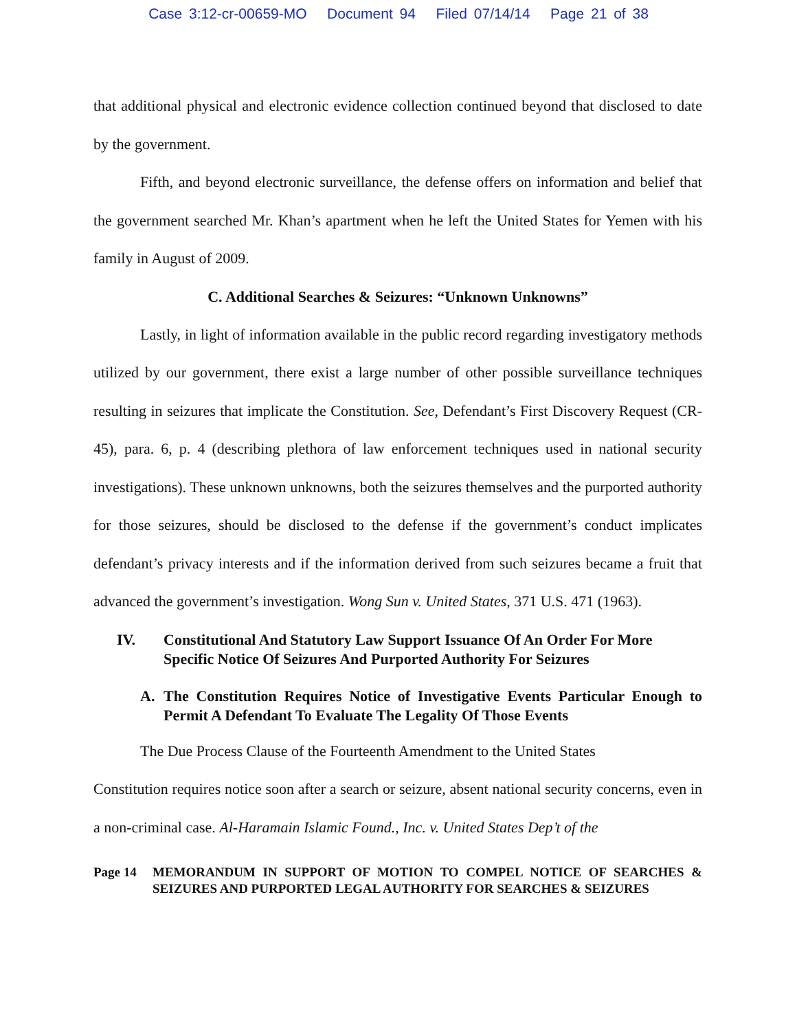Case 3:12-cr-00659-MO Document 94 Filed 07/14/14 Page 21 of 38
that additional physical and electronic evidence collection continued beyond that disclosed to date by the government.
Fifth, and beyond electronic surveillance, the defense offers on information and belief that the government searched Mr. Khan’s apartment when he left the United States for Yemen with his family in August of 2009.
C. Additional Searches & Seizures: “Unknown Unknowns”
Lastly, in light of information available in the public record regarding investigatory methods utilized by our government, there exist a large number of other possible surveillance techniques resulting in seizures that implicate the Constitution. See, Defendant’s First Discovery Request (CR-45), para. 6, p. 4 (describing plethora of law enforcement techniques used in national security investigations). These unknown unknowns, both the seizures themselves and the purported authority for those seizures, should be disclosed to the defense if the government’s conduct implicates defendant’s privacy interests and if the information derived from such seizures became a fruit that advanced the government’s investigation. Wong Sun v. United States, 371 U.S. 471 (1963).
IV. Constitutional And Statutory Law Support Issuance Of An Order For More Specific Notice Of Seizures And Purported Authority For Seizures
A. The Constitution Requires Notice of Investigative Events Particular Enough to Permit A Defendant To Evaluate The Legality Of Those Events
The Due Process Clause of the Fourteenth Amendment to the United States
Constitution requires notice soon after a search or seizure, absent national security concerns, even in a non-criminal case. Al-Haramain Islamic Found., Inc. v. United States Dep’t of the
Page 14 MEMORANDUM IN SUPPORT OF MOTION TO COMPEL NOTICE OF SEARCHES & SEIZURES AND PURPORTED LEGAL AUTHORITY FOR SEARCHES & SEIZURES